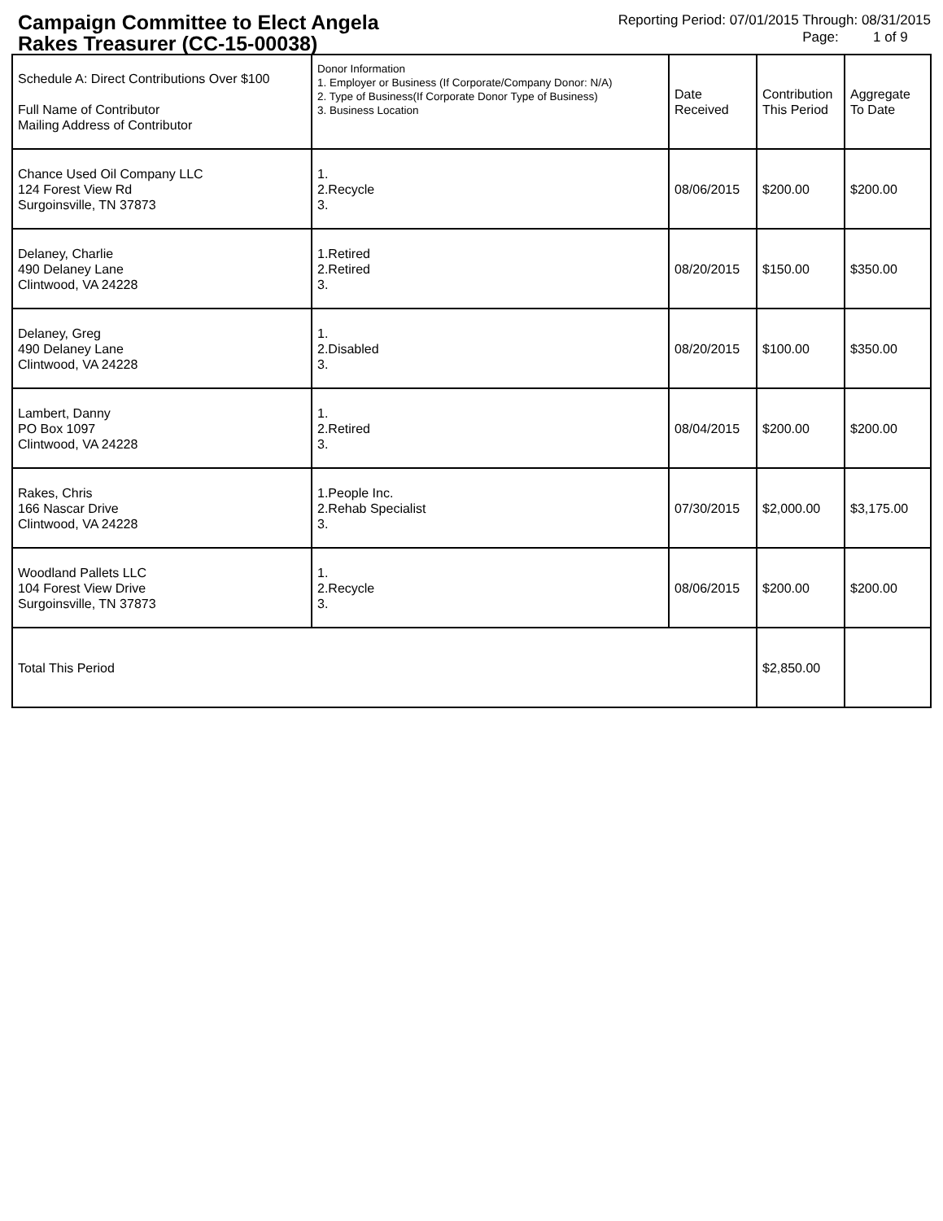Campaign Committee to Elect Angela Rakes Treasurer (CC-15-00038)
Reporting Period: 07/01/2015 Through: 08/31/2015
Page: 1 of 9
| Schedule A: Direct Contributions Over $100 Full Name of Contributor Mailing Address of Contributor | Donor Information 1. Employer or Business (If Corporate/Company Donor: N/A) 2. Type of Business(If Corporate Donor Type of Business) 3. Business Location | Date Received | Contribution This Period | Aggregate To Date |
| --- | --- | --- | --- | --- |
| Chance Used Oil Company LLC 124 Forest View Rd Surgoinsville, TN 37873 | 1. 2.Recycle 3. | 08/06/2015 | $200.00 | $200.00 |
| Delaney, Charlie 490 Delaney Lane Clintwood, VA 24228 | 1.Retired 2.Retired 3. | 08/20/2015 | $150.00 | $350.00 |
| Delaney, Greg 490 Delaney Lane Clintwood, VA 24228 | 1. 2.Disabled 3. | 08/20/2015 | $100.00 | $350.00 |
| Lambert, Danny PO Box 1097 Clintwood, VA 24228 | 1. 2.Retired 3. | 08/04/2015 | $200.00 | $200.00 |
| Rakes, Chris 166 Nascar Drive Clintwood, VA 24228 | 1.People Inc. 2.Rehab Specialist 3. | 07/30/2015 | $2,000.00 | $3,175.00 |
| Woodland Pallets LLC 104 Forest View Drive Surgoinsville, TN 37873 | 1. 2.Recycle 3. | 08/06/2015 | $200.00 | $200.00 |
| Total This Period | | | $2,850.00 | |